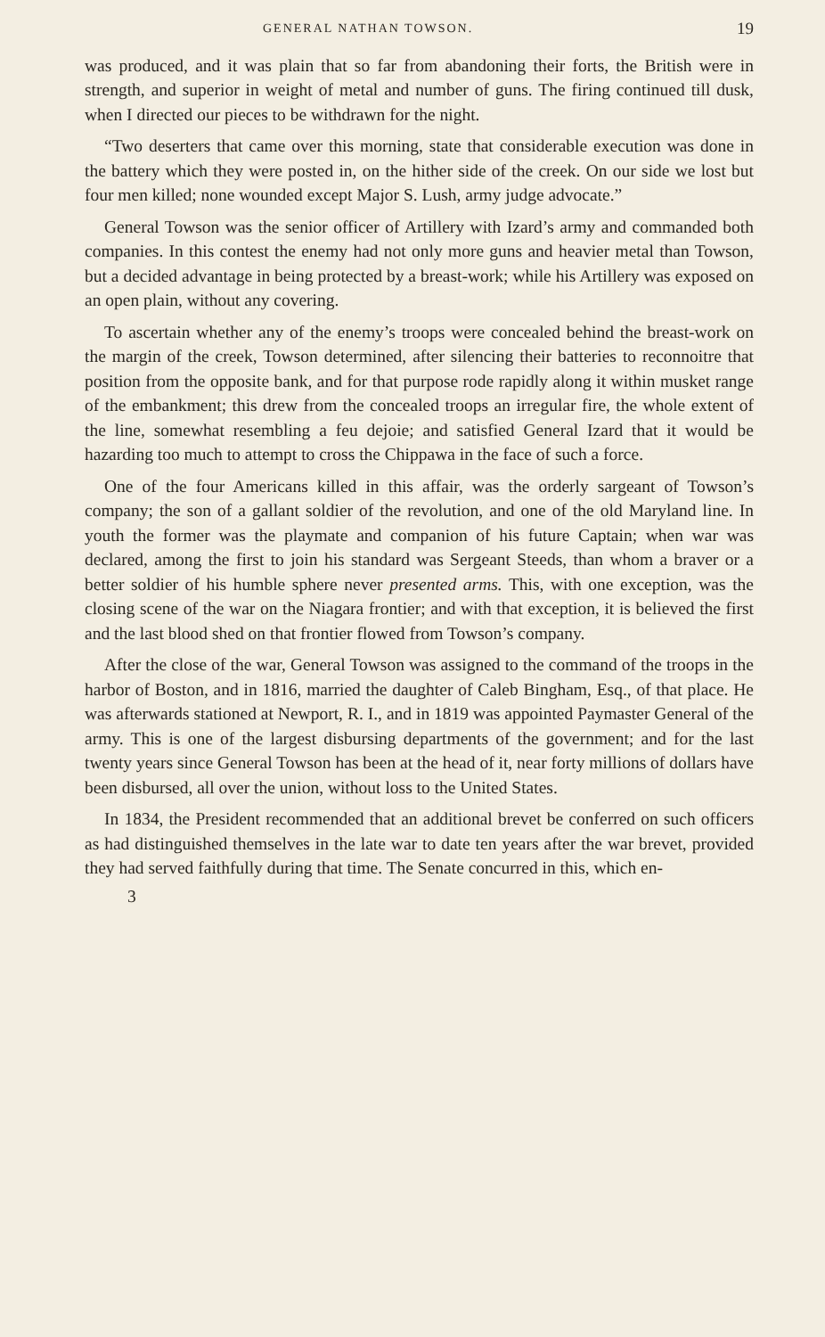GENERAL NATHAN TOWSON. 19
was produced, and it was plain that so far from abandoning their forts, the British were in strength, and superior in weight of metal and number of guns. The firing continued till dusk, when I directed our pieces to be withdrawn for the night.
“Two deserters that came over this morning, state that considerable execution was done in the battery which they were posted in, on the hither side of the creek. On our side we lost but four men killed; none wounded except Major S. Lush, army judge advocate.”
General Towson was the senior officer of Artillery with Izard’s army and commanded both companies. In this contest the enemy had not only more guns and heavier metal than Towson, but a decided advantage in being protected by a breast-work; while his Artillery was exposed on an open plain, without any covering.
To ascertain whether any of the enemy’s troops were concealed behind the breast-work on the margin of the creek, Towson determined, after silencing their batteries to reconnoitre that position from the opposite bank, and for that purpose rode rapidly along it within musket range of the embankment; this drew from the concealed troops an irregular fire, the whole extent of the line, somewhat resembling a feu dejoie; and satisfied General Izard that it would be hazarding too much to attempt to cross the Chippawa in the face of such a force.
One of the four Americans killed in this affair, was the orderly sargeant of Towson’s company; the son of a gallant soldier of the revolution, and one of the old Maryland line. In youth the former was the playmate and companion of his future Captain; when war was declared, among the first to join his standard was Sergeant Steeds, than whom a braver or a better soldier of his humble sphere never presented arms. This, with one exception, was the closing scene of the war on the Niagara frontier; and with that exception, it is believed the first and the last blood shed on that frontier flowed from Towson’s company.
After the close of the war, General Towson was assigned to the command of the troops in the harbor of Boston, and in 1816, married the daughter of Caleb Bingham, Esq., of that place. He was afterwards stationed at Newport, R. I., and in 1819 was appointed Paymaster General of the army. This is one of the largest disbursing departments of the government; and for the last twenty years since General Towson has been at the head of it, near forty millions of dollars have been disbursed, all over the union, without loss to the United States.
In 1834, the President recommended that an additional brevet be conferred on such officers as had distinguished themselves in the late war to date ten years after the war brevet, provided they had served faithfully during that time. The Senate concurred in this, which en-
3